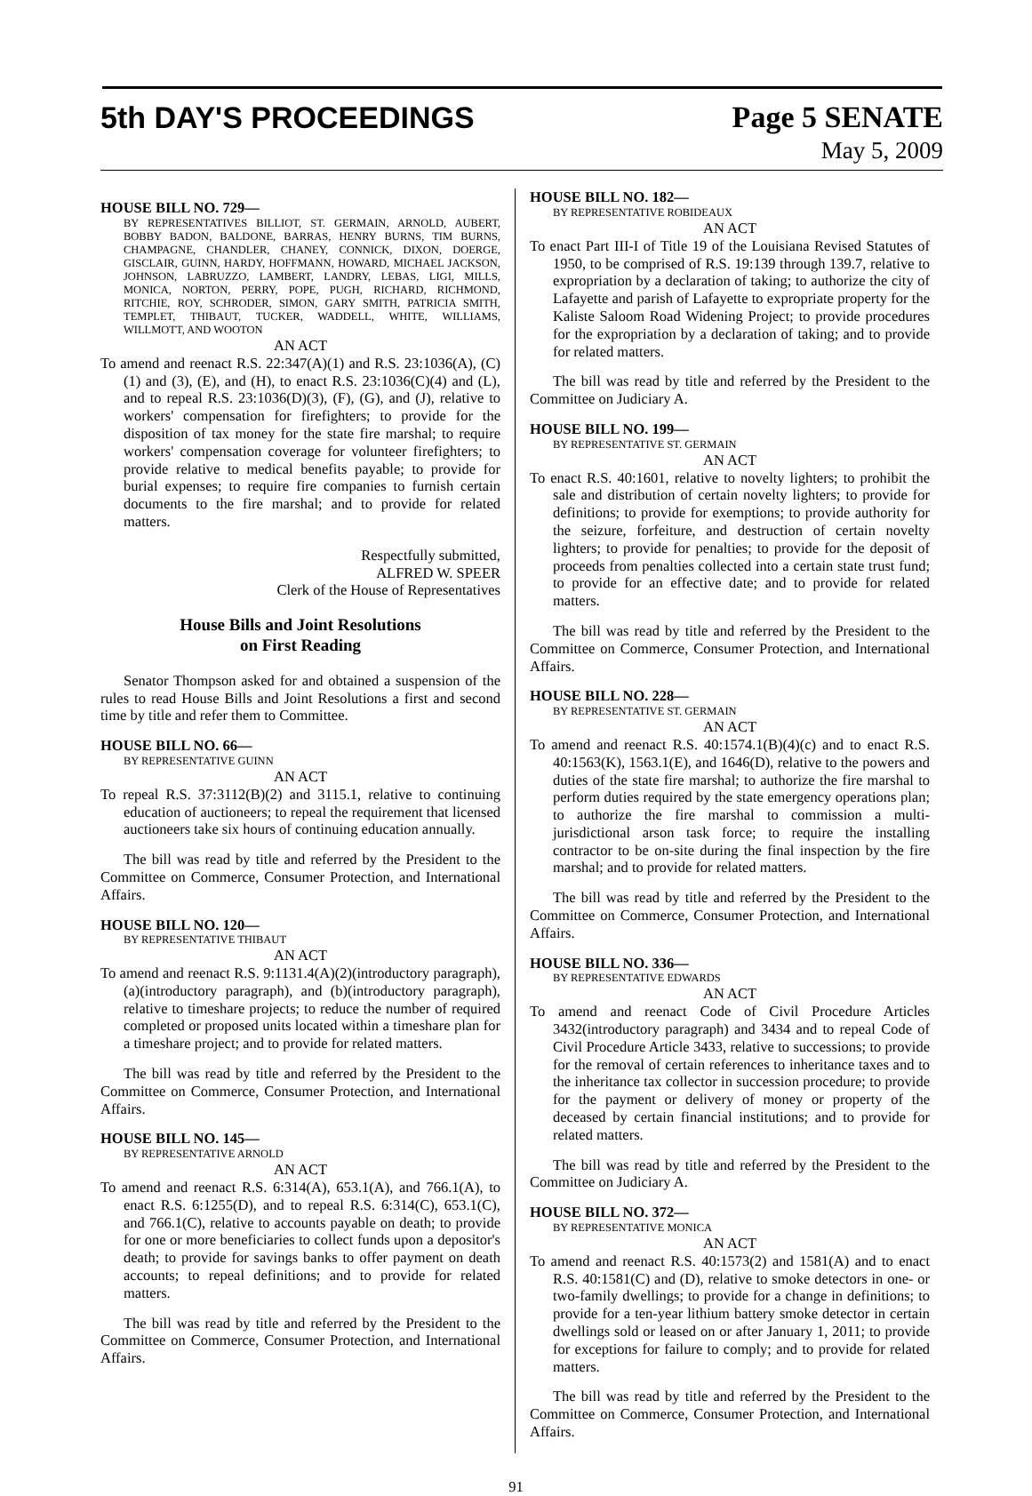5th DAY'S PROCEEDINGS Page 5 SENATE
May 5, 2009
HOUSE BILL NO. 729—
BY REPRESENTATIVES BILLIOT, ST. GERMAIN, ARNOLD, AUBERT, BOBBY BADON, BALDONE, BARRAS, HENRY BURNS, TIM BURNS, CHAMPAGNE, CHANDLER, CHANEY, CONNICK, DIXON, DOERGE, GISCLAIR, GUINN, HARDY, HOFFMANN, HOWARD, MICHAEL JACKSON, JOHNSON, LABRUZZO, LAMBERT, LANDRY, LEBAS, LIGI, MILLS, MONICA, NORTON, PERRY, POPE, PUGH, RICHARD, RICHMOND, RITCHIE, ROY, SCHRODER, SIMON, GARY SMITH, PATRICIA SMITH, TEMPLET, THIBAUT, TUCKER, WADDELL, WHITE, WILLIAMS, WILLMOTT, AND WOOTON
AN ACT
To amend and reenact R.S. 22:347(A)(1) and R.S. 23:1036(A), (C)(1) and (3), (E), and (H), to enact R.S. 23:1036(C)(4) and (L), and to repeal R.S. 23:1036(D)(3), (F), (G), and (J), relative to workers' compensation for firefighters; to provide for the disposition of tax money for the state fire marshal; to require workers' compensation coverage for volunteer firefighters; to provide relative to medical benefits payable; to provide for burial expenses; to require fire companies to furnish certain documents to the fire marshal; and to provide for related matters.
Respectfully submitted,
ALFRED W. SPEER
Clerk of the House of Representatives
House Bills and Joint Resolutions
on First Reading
Senator Thompson asked for and obtained a suspension of the rules to read House Bills and Joint Resolutions a first and second time by title and refer them to Committee.
HOUSE BILL NO. 66—
BY REPRESENTATIVE GUINN
AN ACT
To repeal R.S. 37:3112(B)(2) and 3115.1, relative to continuing education of auctioneers; to repeal the requirement that licensed auctioneers take six hours of continuing education annually.
The bill was read by title and referred by the President to the Committee on Commerce, Consumer Protection, and International Affairs.
HOUSE BILL NO. 120—
BY REPRESENTATIVE THIBAUT
AN ACT
To amend and reenact R.S. 9:1131.4(A)(2)(introductory paragraph), (a)(introductory paragraph), and (b)(introductory paragraph), relative to timeshare projects; to reduce the number of required completed or proposed units located within a timeshare plan for a timeshare project; and to provide for related matters.
The bill was read by title and referred by the President to the Committee on Commerce, Consumer Protection, and International Affairs.
HOUSE BILL NO. 145—
BY REPRESENTATIVE ARNOLD
AN ACT
To amend and reenact R.S. 6:314(A), 653.1(A), and 766.1(A), to enact R.S. 6:1255(D), and to repeal R.S. 6:314(C), 653.1(C), and 766.1(C), relative to accounts payable on death; to provide for one or more beneficiaries to collect funds upon a depositor's death; to provide for savings banks to offer payment on death accounts; to repeal definitions; and to provide for related matters.
The bill was read by title and referred by the President to the Committee on Commerce, Consumer Protection, and International Affairs.
HOUSE BILL NO. 182—
BY REPRESENTATIVE ROBIDEAUX
AN ACT
To enact Part III-I of Title 19 of the Louisiana Revised Statutes of 1950, to be comprised of R.S. 19:139 through 139.7, relative to expropriation by a declaration of taking; to authorize the city of Lafayette and parish of Lafayette to expropriate property for the Kaliste Saloom Road Widening Project; to provide procedures for the expropriation by a declaration of taking; and to provide for related matters.
The bill was read by title and referred by the President to the Committee on Judiciary A.
HOUSE BILL NO. 199—
BY REPRESENTATIVE ST. GERMAIN
AN ACT
To enact R.S. 40:1601, relative to novelty lighters; to prohibit the sale and distribution of certain novelty lighters; to provide for definitions; to provide for exemptions; to provide authority for the seizure, forfeiture, and destruction of certain novelty lighters; to provide for penalties; to provide for the deposit of proceeds from penalties collected into a certain state trust fund; to provide for an effective date; and to provide for related matters.
The bill was read by title and referred by the President to the Committee on Commerce, Consumer Protection, and International Affairs.
HOUSE BILL NO. 228—
BY REPRESENTATIVE ST. GERMAIN
AN ACT
To amend and reenact R.S. 40:1574.1(B)(4)(c) and to enact R.S. 40:1563(K), 1563.1(E), and 1646(D), relative to the powers and duties of the state fire marshal; to authorize the fire marshal to perform duties required by the state emergency operations plan; to authorize the fire marshal to commission a multi-jurisdictional arson task force; to require the installing contractor to be on-site during the final inspection by the fire marshal; and to provide for related matters.
The bill was read by title and referred by the President to the Committee on Commerce, Consumer Protection, and International Affairs.
HOUSE BILL NO. 336—
BY REPRESENTATIVE EDWARDS
AN ACT
To amend and reenact Code of Civil Procedure Articles 3432(introductory paragraph) and 3434 and to repeal Code of Civil Procedure Article 3433, relative to successions; to provide for the removal of certain references to inheritance taxes and to the inheritance tax collector in succession procedure; to provide for the payment or delivery of money or property of the deceased by certain financial institutions; and to provide for related matters.
The bill was read by title and referred by the President to the Committee on Judiciary A.
HOUSE BILL NO. 372—
BY REPRESENTATIVE MONICA
AN ACT
To amend and reenact R.S. 40:1573(2) and 1581(A) and to enact R.S. 40:1581(C) and (D), relative to smoke detectors in one- or two-family dwellings; to provide for a change in definitions; to provide for a ten-year lithium battery smoke detector in certain dwellings sold or leased on or after January 1, 2011; to provide for exceptions for failure to comply; and to provide for related matters.
The bill was read by title and referred by the President to the Committee on Commerce, Consumer Protection, and International Affairs.
91